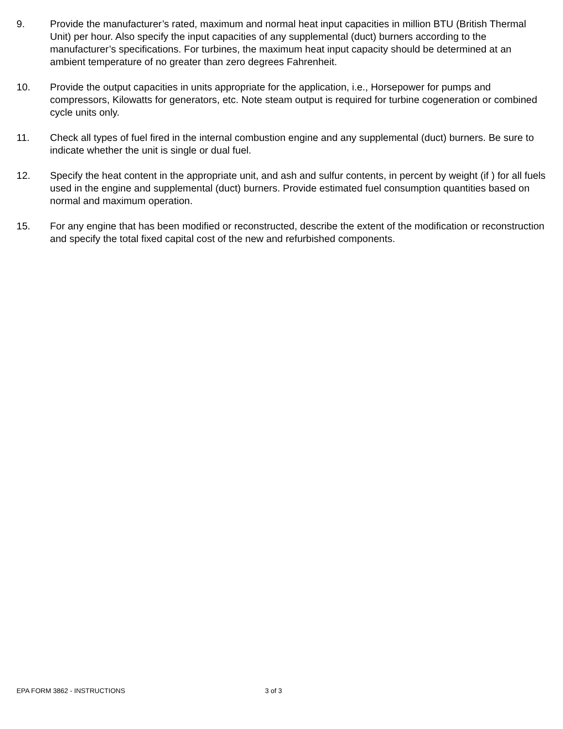9. Provide the manufacturer’s rated, maximum and normal heat input capacities in million BTU (British Thermal Unit) per hour. Also specify the input capacities of any supplemental (duct) burners according to the manufacturer’s specifications. For turbines, the maximum heat input capacity should be determined at an ambient temperature of no greater than zero degrees Fahrenheit.
10. Provide the output capacities in units appropriate for the application, i.e., Horsepower for pumps and compressors, Kilowatts for generators, etc. Note steam output is required for turbine cogeneration or combined cycle units only.
11. Check all types of fuel fired in the internal combustion engine and any supplemental (duct) burners. Be sure to indicate whether the unit is single or dual fuel.
12. Specify the heat content in the appropriate unit, and ash and sulfur contents, in percent by weight (if ) for all fuels used in the engine and supplemental (duct) burners. Provide estimated fuel consumption quantities based on normal and maximum operation.
15. For any engine that has been modified or reconstructed, describe the extent of the modification or reconstruction and specify the total fixed capital cost of the new and refurbished components.
EPA FORM 3862 - INSTRUCTIONS 3 of 3